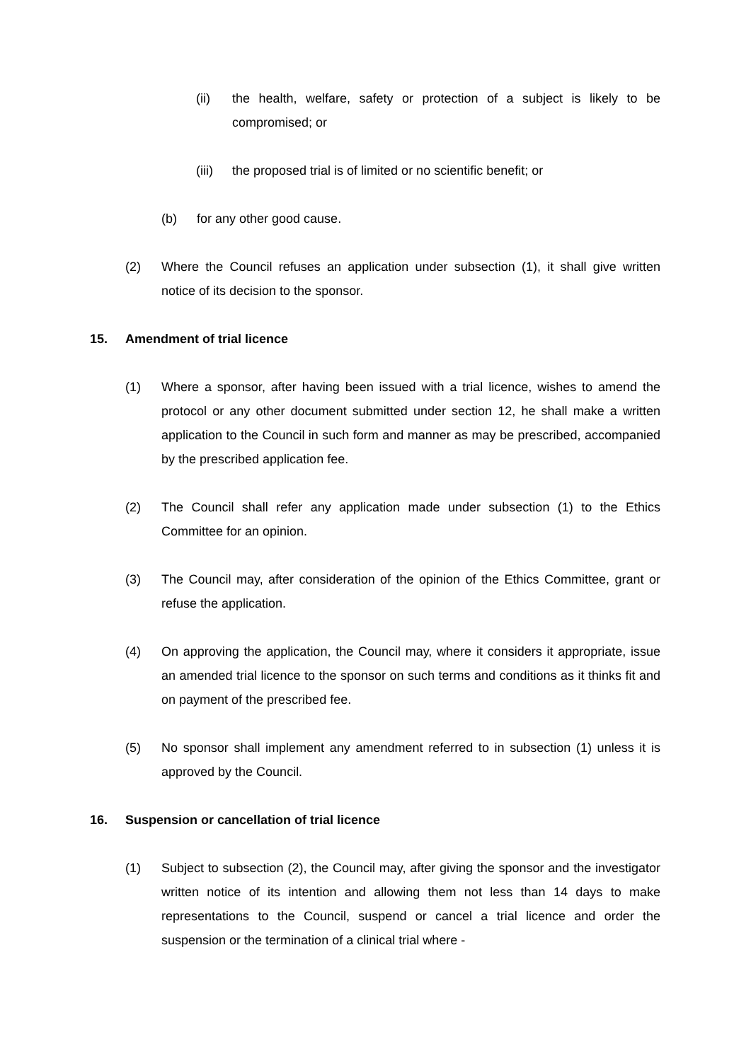(ii) the health, welfare, safety or protection of a subject is likely to be compromised; or
(iii) the proposed trial is of limited or no scientific benefit; or
(b) for any other good cause.
(2) Where the Council refuses an application under subsection (1), it shall give written notice of its decision to the sponsor.
15. Amendment of trial licence
(1) Where a sponsor, after having been issued with a trial licence, wishes to amend the protocol or any other document submitted under section 12, he shall make a written application to the Council in such form and manner as may be prescribed, accompanied by the prescribed application fee.
(2) The Council shall refer any application made under subsection (1) to the Ethics Committee for an opinion.
(3) The Council may, after consideration of the opinion of the Ethics Committee, grant or refuse the application.
(4) On approving the application, the Council may, where it considers it appropriate, issue an amended trial licence to the sponsor on such terms and conditions as it thinks fit and on payment of the prescribed fee.
(5) No sponsor shall implement any amendment referred to in subsection (1) unless it is approved by the Council.
16. Suspension or cancellation of trial licence
(1) Subject to subsection (2), the Council may, after giving the sponsor and the investigator written notice of its intention and allowing them not less than 14 days to make representations to the Council, suspend or cancel a trial licence and order the suspension or the termination of a clinical trial where -